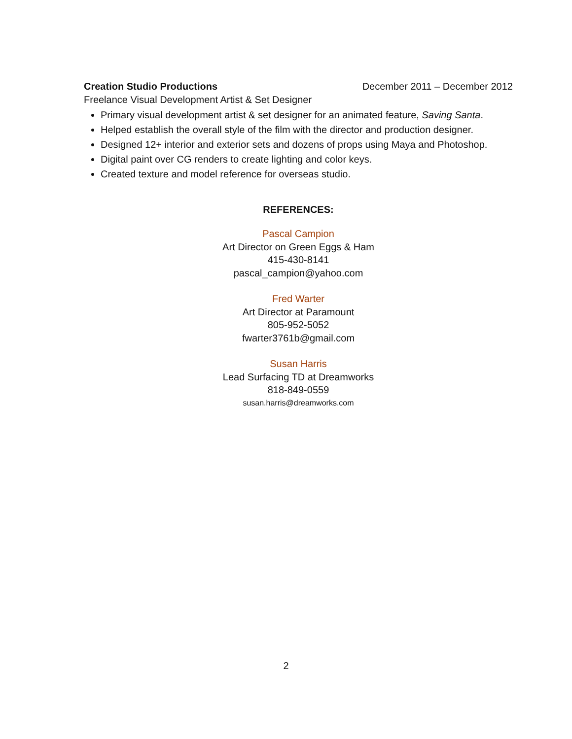Creation Studio Productions December 2011 – December 2012
Freelance Visual Development Artist & Set Designer
Primary visual development artist & set designer for an animated feature, Saving Santa.
Helped establish the overall style of the film with the director and production designer.
Designed 12+ interior and exterior sets and dozens of props using Maya and Photoshop.
Digital paint over CG renders to create lighting and color keys.
Created texture and model reference for overseas studio.
REFERENCES:
Pascal Campion
Art Director on Green Eggs & Ham
415-430-8141
pascal_campion@yahoo.com
Fred Warter
Art Director at Paramount
805-952-5052
fwarter3761b@gmail.com
Susan Harris
Lead Surfacing TD at Dreamworks
818-849-0559
susan.harris@dreamworks.com
2